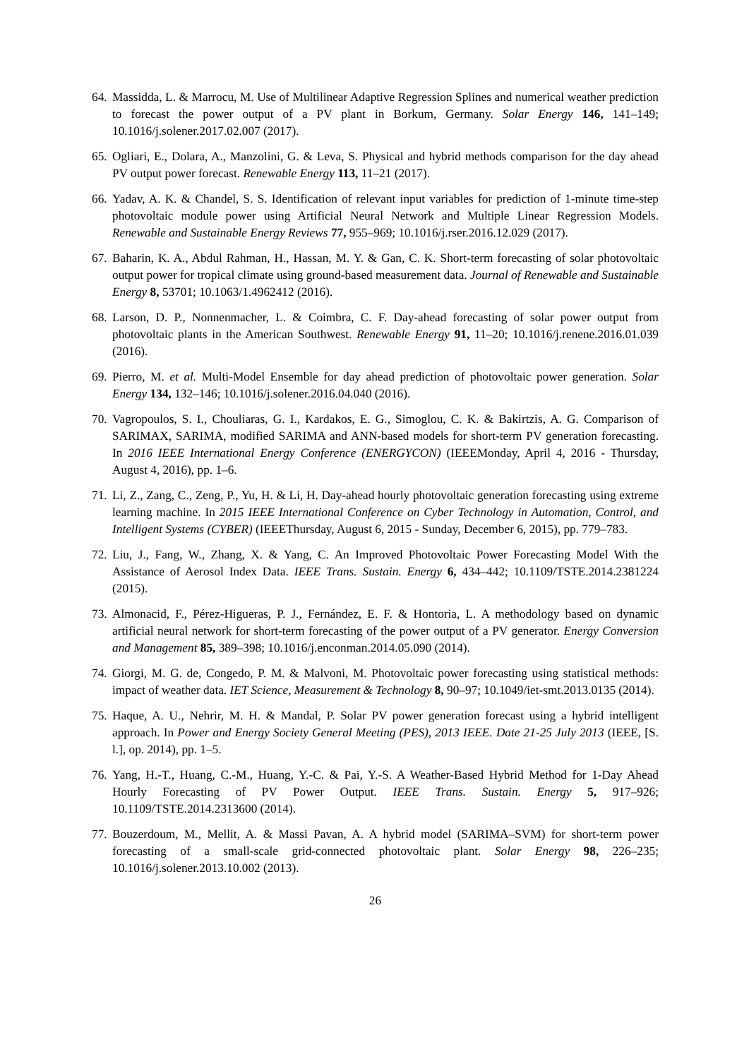64. Massidda, L. & Marrocu, M. Use of Multilinear Adaptive Regression Splines and numerical weather prediction to forecast the power output of a PV plant in Borkum, Germany. Solar Energy 146, 141–149; 10.1016/j.solener.2017.02.007 (2017).
65. Ogliari, E., Dolara, A., Manzolini, G. & Leva, S. Physical and hybrid methods comparison for the day ahead PV output power forecast. Renewable Energy 113, 11–21 (2017).
66. Yadav, A. K. & Chandel, S. S. Identification of relevant input variables for prediction of 1-minute time-step photovoltaic module power using Artificial Neural Network and Multiple Linear Regression Models. Renewable and Sustainable Energy Reviews 77, 955–969; 10.1016/j.rser.2016.12.029 (2017).
67. Baharin, K. A., Abdul Rahman, H., Hassan, M. Y. & Gan, C. K. Short-term forecasting of solar photovoltaic output power for tropical climate using ground-based measurement data. Journal of Renewable and Sustainable Energy 8, 53701; 10.1063/1.4962412 (2016).
68. Larson, D. P., Nonnenmacher, L. & Coimbra, C. F. Day-ahead forecasting of solar power output from photovoltaic plants in the American Southwest. Renewable Energy 91, 11–20; 10.1016/j.renene.2016.01.039 (2016).
69. Pierro, M. et al. Multi-Model Ensemble for day ahead prediction of photovoltaic power generation. Solar Energy 134, 132–146; 10.1016/j.solener.2016.04.040 (2016).
70. Vagropoulos, S. I., Chouliaras, G. I., Kardakos, E. G., Simoglou, C. K. & Bakirtzis, A. G. Comparison of SARIMAX, SARIMA, modified SARIMA and ANN-based models for short-term PV generation forecasting. In 2016 IEEE International Energy Conference (ENERGYCON) (IEEEMonday, April 4, 2016 - Thursday, August 4, 2016), pp. 1–6.
71. Li, Z., Zang, C., Zeng, P., Yu, H. & Li, H. Day-ahead hourly photovoltaic generation forecasting using extreme learning machine. In 2015 IEEE International Conference on Cyber Technology in Automation, Control, and Intelligent Systems (CYBER) (IEEEThursday, August 6, 2015 - Sunday, December 6, 2015), pp. 779–783.
72. Liu, J., Fang, W., Zhang, X. & Yang, C. An Improved Photovoltaic Power Forecasting Model With the Assistance of Aerosol Index Data. IEEE Trans. Sustain. Energy 6, 434–442; 10.1109/TSTE.2014.2381224 (2015).
73. Almonacid, F., Pérez-Higueras, P. J., Fernández, E. F. & Hontoria, L. A methodology based on dynamic artificial neural network for short-term forecasting of the power output of a PV generator. Energy Conversion and Management 85, 389–398; 10.1016/j.enconman.2014.05.090 (2014).
74. Giorgi, M. G. de, Congedo, P. M. & Malvoni, M. Photovoltaic power forecasting using statistical methods: impact of weather data. IET Science, Measurement & Technology 8, 90–97; 10.1049/iet-smt.2013.0135 (2014).
75. Haque, A. U., Nehrir, M. H. & Mandal, P. Solar PV power generation forecast using a hybrid intelligent approach. In Power and Energy Society General Meeting (PES), 2013 IEEE. Date 21-25 July 2013 (IEEE, [S. l.], op. 2014), pp. 1–5.
76. Yang, H.-T., Huang, C.-M., Huang, Y.-C. & Pai, Y.-S. A Weather-Based Hybrid Method for 1-Day Ahead Hourly Forecasting of PV Power Output. IEEE Trans. Sustain. Energy 5, 917–926; 10.1109/TSTE.2014.2313600 (2014).
77. Bouzerdoum, M., Mellit, A. & Massi Pavan, A. A hybrid model (SARIMA–SVM) for short-term power forecasting of a small-scale grid-connected photovoltaic plant. Solar Energy 98, 226–235; 10.1016/j.solener.2013.10.002 (2013).
26